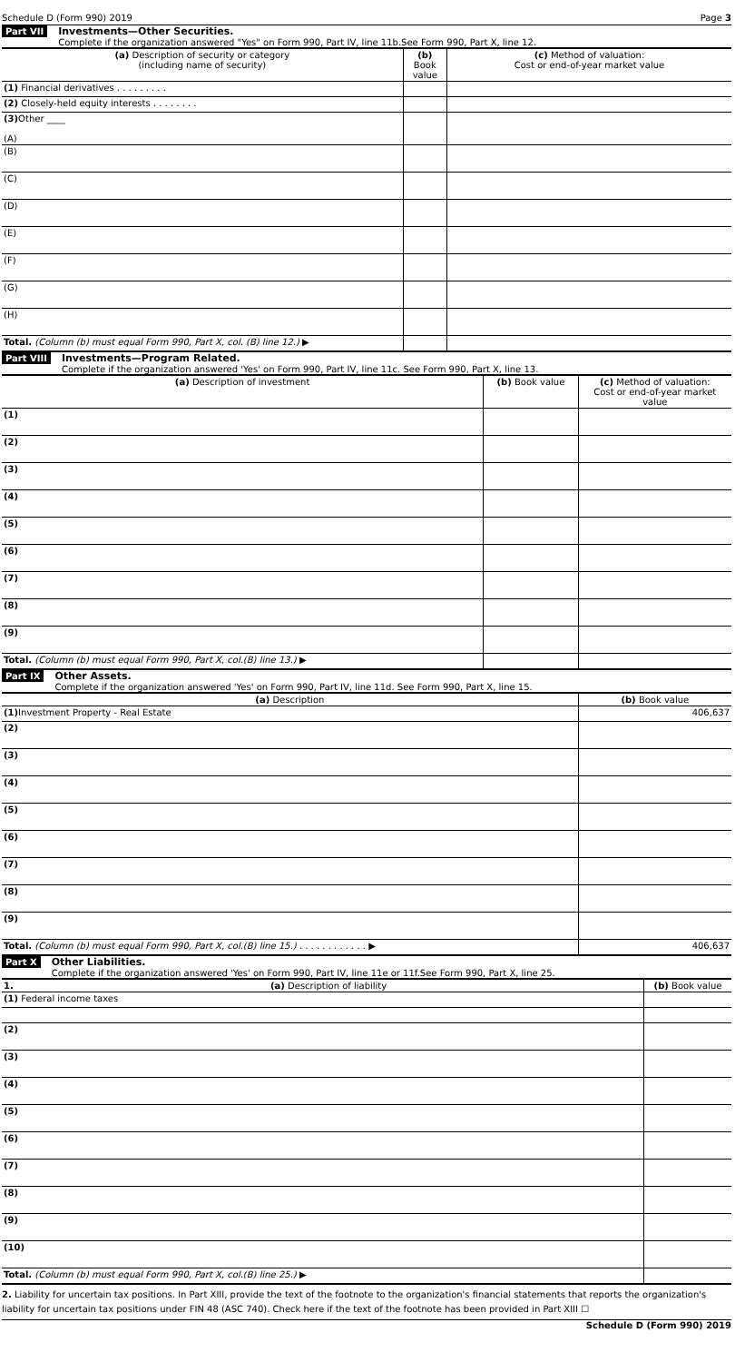Schedule D (Form 990) 2019 Page 3
Part VII Investments—Other Securities.
Complete if the organization answered "Yes" on Form 990, Part IV, line 11b.See Form 990, Part X, line 12.
| (a) Description of security or category (including name of security) | (b) Book value | (c) Method of valuation: Cost or end-of-year market value |
| --- | --- | --- |
| (1) Financial derivatives . . . . . . . . . | | |
| (2) Closely-held equity interests . . . . . . . . | | |
| (3) Other ____ (A) | | |
| (B) | | |
| (C) | | |
| (D) | | |
| (E) | | |
| (F) | | |
| (G) | | |
| (H) | | |
| Total. (Column (b) must equal Form 990, Part X, col. (B) line 12.) ▶ | | |
Part VIII Investments—Program Related.
Complete if the organization answered 'Yes' on Form 990, Part IV, line 11c. See Form 990, Part X, line 13.
| (a) Description of investment | (b) Book value | (c) Method of valuation: Cost or end-of-year market value |
| --- | --- | --- |
| (1) | | |
| (2) | | |
| (3) | | |
| (4) | | |
| (5) | | |
| (6) | | |
| (7) | | |
| (8) | | |
| (9) | | |
| Total. (Column (b) must equal Form 990, Part X, col.(B) line 13.) ▶ | | |
Part IX Other Assets.
Complete if the organization answered 'Yes' on Form 990, Part IV, line 11d. See Form 990, Part X, line 15.
| (a) Description | (b) Book value |
| --- | --- |
| (1) Investment Property - Real Estate | 406,637 |
| (2) | |
| (3) | |
| (4) | |
| (5) | |
| (6) | |
| (7) | |
| (8) | |
| (9) | |
| Total. (Column (b) must equal Form 990, Part X, col.(B) line 15.) . . . . . . . . . . . . ▶ | 406,637 |
Part X Other Liabilities.
Complete if the organization answered 'Yes' on Form 990, Part IV, line 11e or 11f.See Form 990, Part X, line 25.
| 1. (a) Description of liability | (b) Book value |
| --- | --- |
| (1) Federal income taxes | |
| (2) | |
| (3) | |
| (4) | |
| (5) | |
| (6) | |
| (7) | |
| (8) | |
| (9) | |
| (10) | |
| Total. (Column (b) must equal Form 990, Part X, col.(B) line 25.) ▶ | |
2. Liability for uncertain tax positions. In Part XIII, provide the text of the footnote to the organization's financial statements that reports the organization's liability for uncertain tax positions under FIN 48 (ASC 740). Check here if the text of the footnote has been provided in Part XIII ☐
Schedule D (Form 990) 2019